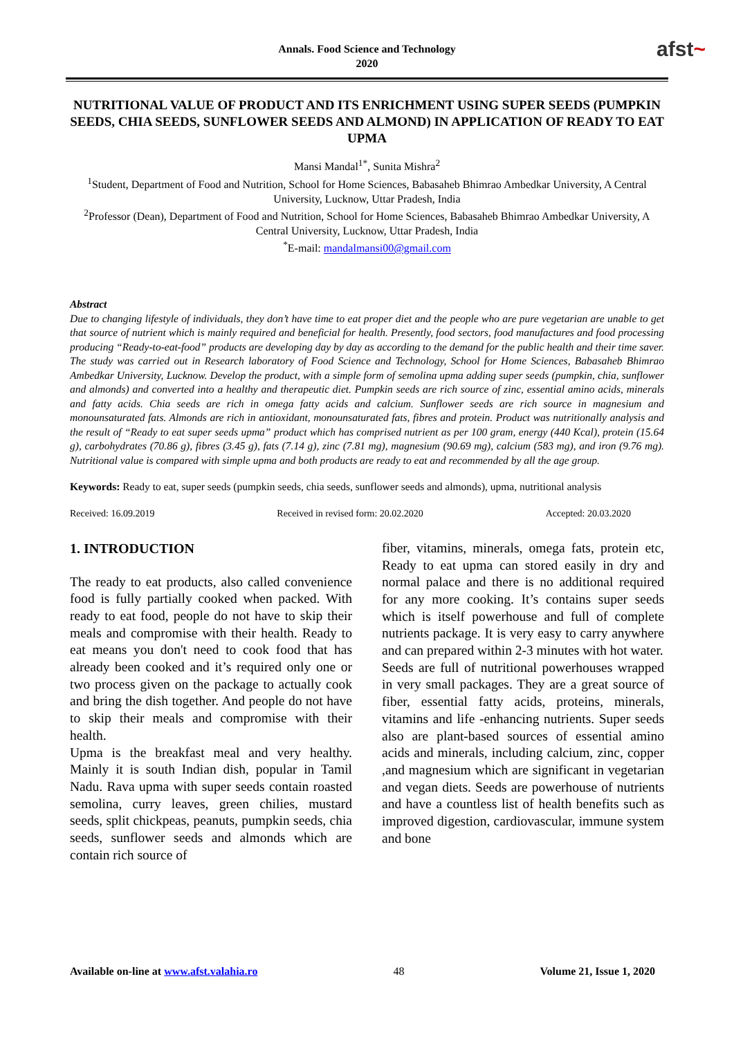Annals. Food Science and Technology
2020
afst~
NUTRITIONAL VALUE OF PRODUCT AND ITS ENRICHMENT USING SUPER SEEDS (PUMPKIN SEEDS, CHIA SEEDS, SUNFLOWER SEEDS AND ALMOND) IN APPLICATION OF READY TO EAT UPMA
Mansi Mandal<sup>1*</sup>, Sunita Mishra<sup>2</sup>
<sup>1</sup> Student, Department of Food and Nutrition, School for Home Sciences, Babasaheb Bhimrao Ambedkar University, A Central University, Lucknow, Uttar Pradesh, India
<sup>2</sup> Professor (Dean), Department of Food and Nutrition, School for Home Sciences, Babasaheb Bhimrao Ambedkar University, A Central University, Lucknow, Uttar Pradesh, India
<sup>*</sup> E-mail: mandalmansi00@gmail.com
Abstract
Due to changing lifestyle of individuals, they don’t have time to eat proper diet and the people who are pure vegetarian are unable to get that source of nutrient which is mainly required and beneficial for health. Presently, food sectors, food manufactures and food processing producing “Ready-to-eat-food” products are developing day by day as according to the demand for the public health and their time saver. The study was carried out in Research laboratory of Food Science and Technology, School for Home Sciences, Babasaheb Bhimrao Ambedkar University, Lucknow. Develop the product, with a simple form of semolina upma adding super seeds (pumpkin, chia, sunflower and almonds) and converted into a healthy and therapeutic diet. Pumpkin seeds are rich source of zinc, essential amino acids, minerals and fatty acids. Chia seeds are rich in omega fatty acids and calcium. Sunflower seeds are rich source in magnesium and monounsaturated fats. Almonds are rich in antioxidant, monounsaturated fats, fibres and protein. Product was nutritionally analysis and the result of “Ready to eat super seeds upma” product which has comprised nutrient as per 100 gram, energy (440 Kcal), protein (15.64 g), carbohydrates (70.86 g), fibres (3.45 g), fats (7.14 g), zinc (7.81 mg), magnesium (90.69 mg), calcium (583 mg), and iron (9.76 mg). Nutritional value is compared with simple upma and both products are ready to eat and recommended by all the age group.
Keywords: Ready to eat, super seeds (pumpkin seeds, chia seeds, sunflower seeds and almonds), upma, nutritional analysis
Received: 16.09.2019 Received in revised form: 20.02.2020 Accepted: 20.03.2020
1. INTRODUCTION
The ready to eat products, also called convenience food is fully partially cooked when packed. With ready to eat food, people do not have to skip their meals and compromise with their health. Ready to eat means you don't need to cook food that has already been cooked and it’s required only one or two process given on the package to actually cook and bring the dish together. And people do not have to skip their meals and compromise with their health.
Upma is the breakfast meal and very healthy. Mainly it is south Indian dish, popular in Tamil Nadu. Rava upma with super seeds contain roasted semolina, curry leaves, green chilies, mustard seeds, split chickpeas, peanuts, pumpkin seeds, chia seeds, sunflower seeds and almonds which are contain rich source of
fiber, vitamins, minerals, omega fats, protein etc, Ready to eat upma can stored easily in dry and normal palace and there is no additional required for any more cooking. It’s contains super seeds which is itself powerhouse and full of complete nutrients package. It is very easy to carry anywhere and can prepared within 2-3 minutes with hot water.
Seeds are full of nutritional powerhouses wrapped in very small packages. They are a great source of fiber, essential fatty acids, proteins, minerals, vitamins and life -enhancing nutrients. Super seeds also are plant-based sources of essential amino acids and minerals, including calcium, zinc, copper ,and magnesium which are significant in vegetarian and vegan diets. Seeds are powerhouse of nutrients and have a countless list of health benefits such as improved digestion, cardiovascular, immune system and bone
Available on-line at www.afst.valahia.ro 48 Volume 21, Issue 1, 2020